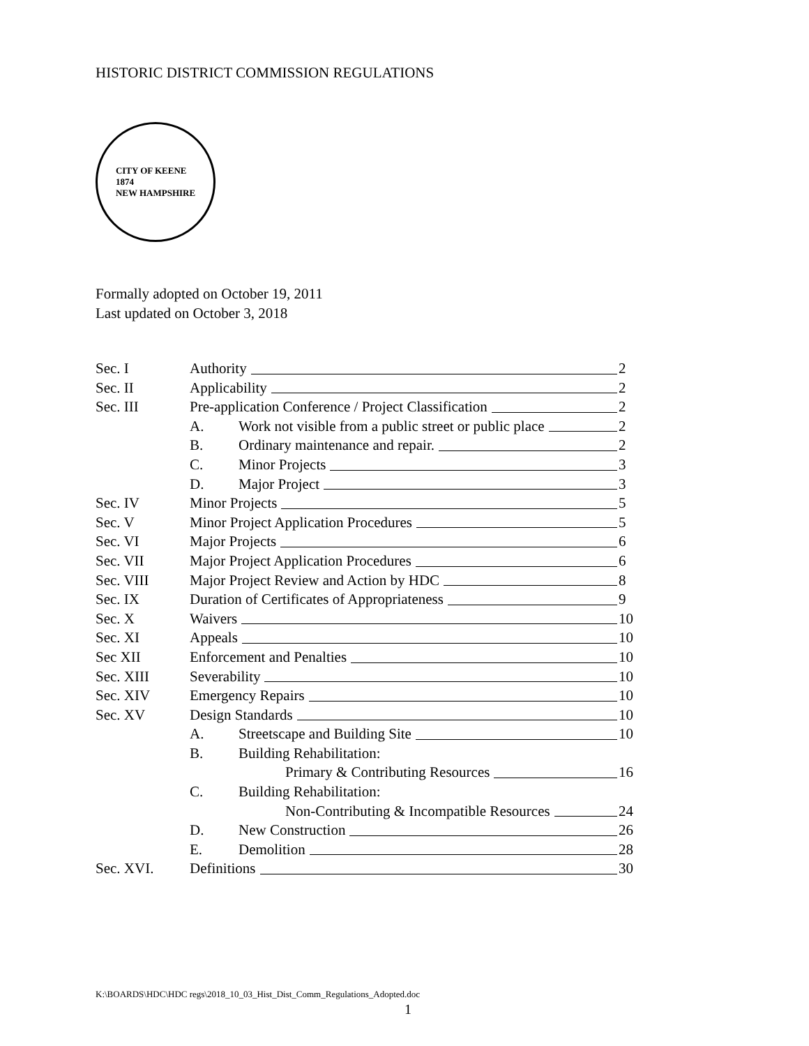HISTORIC DISTRICT COMMISSION REGULATIONS
CITY OF KEENE
1874
NEW HAMPSHIRE
Formally adopted on October 19, 2011
Last updated on October 3, 2018
Sec. I Authority 2
Sec. II Applicability 2
Sec. III Pre-application Conference / Project Classification 2
A. Work not visible from a public street or public place 2
B. Ordinary maintenance and repair. 2
C. Minor Projects 3
D. Major Project 3
Sec. IV Minor Projects 5
Sec. V Minor Project Application Procedures 5
Sec. VI Major Projects 6
Sec. VII Major Project Application Procedures 6
Sec. VIII Major Project Review and Action by HDC 8
Sec. IX Duration of Certificates of Appropriateness 9
Sec. X Waivers 10
Sec. XI Appeals 10
Sec XII Enforcement and Penalties 10
Sec. XIII Severability 10
Sec. XIV Emergency Repairs 10
Sec. XV Design Standards 10
A. Streetscape and Building Site 10
B. Building Rehabilitation:
Primary & Contributing Resources 16
C. Building Rehabilitation:
Non-Contributing & Incompatible Resources 24
D. New Construction 26
E. Demolition 28
Sec. XVI. Definitions 30
K:\BOARDS\HDC\HDC regs\2018_10_03_Hist_Dist_Comm_Regulations_Adopted.doc
1